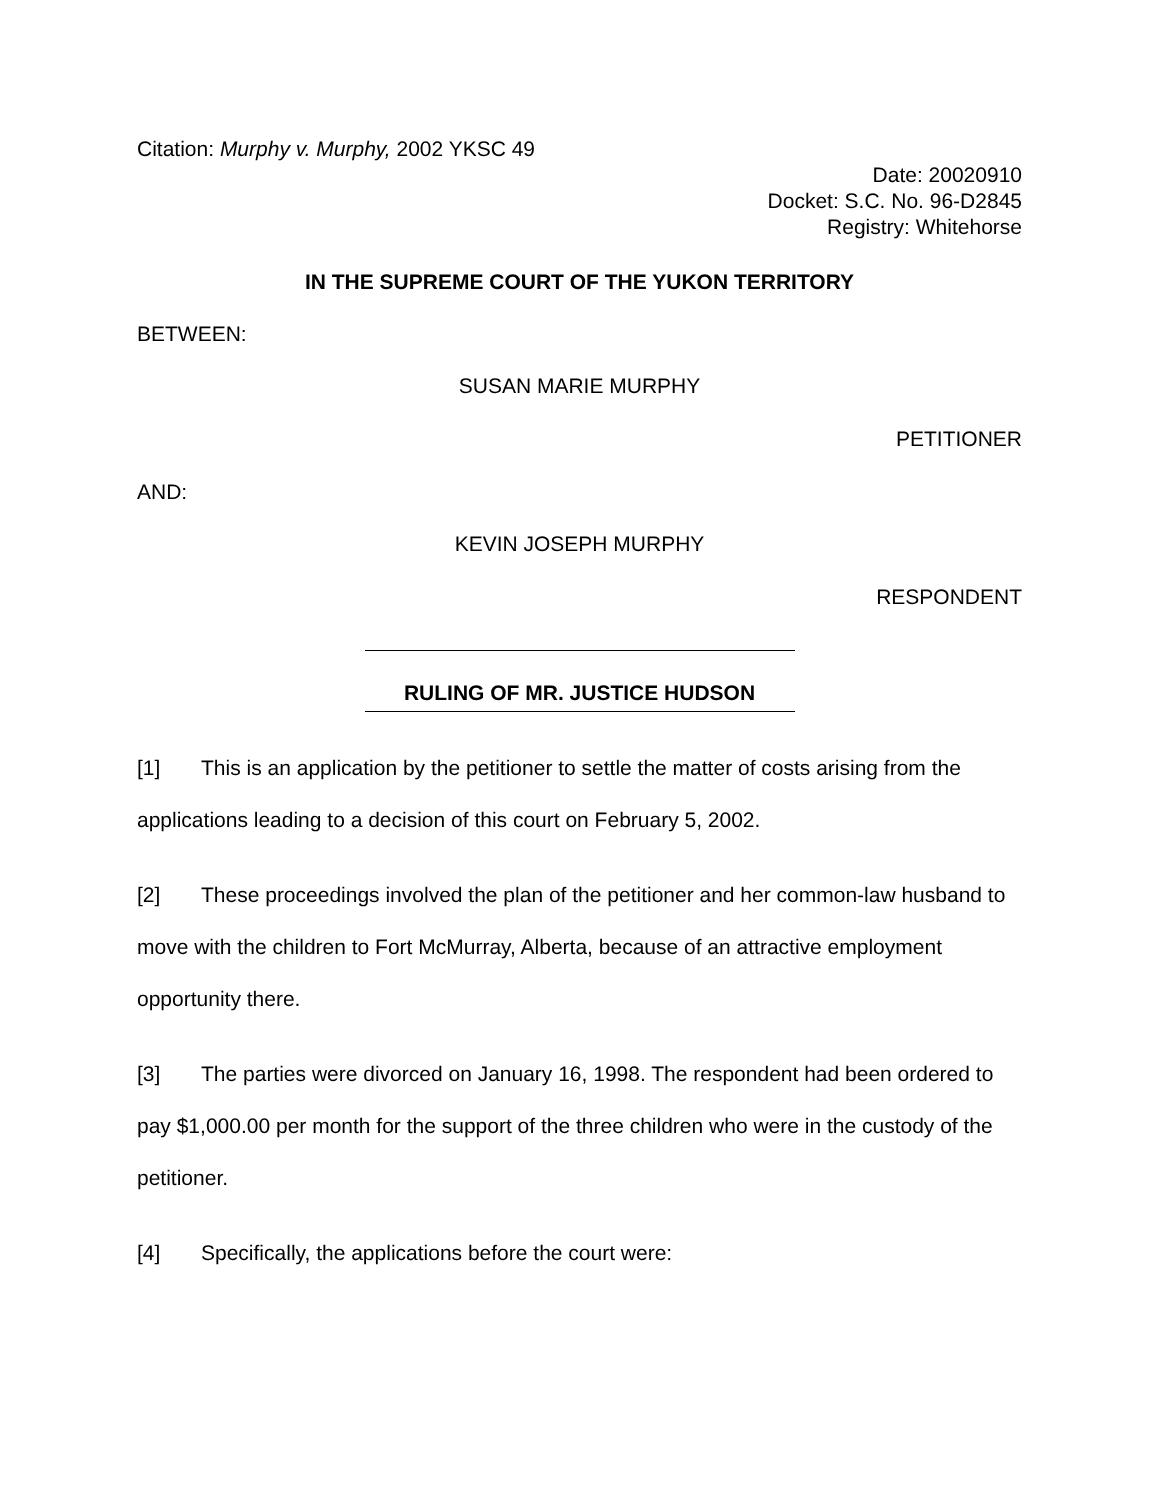Citation: Murphy v. Murphy, 2002 YKSC 49
Date: 20020910
Docket: S.C. No. 96-D2845
Registry: Whitehorse
IN THE SUPREME COURT OF THE YUKON TERRITORY
BETWEEN:
SUSAN MARIE MURPHY
PETITIONER
AND:
KEVIN JOSEPH MURPHY
RESPONDENT
RULING OF MR. JUSTICE HUDSON
[1] This is an application by the petitioner to settle the matter of costs arising from the applications leading to a decision of this court on February 5, 2002.
[2] These proceedings involved the plan of the petitioner and her common-law husband to move with the children to Fort McMurray, Alberta, because of an attractive employment opportunity there.
[3] The parties were divorced on January 16, 1998. The respondent had been ordered to pay $1,000.00 per month for the support of the three children who were in the custody of the petitioner.
[4] Specifically, the applications before the court were: